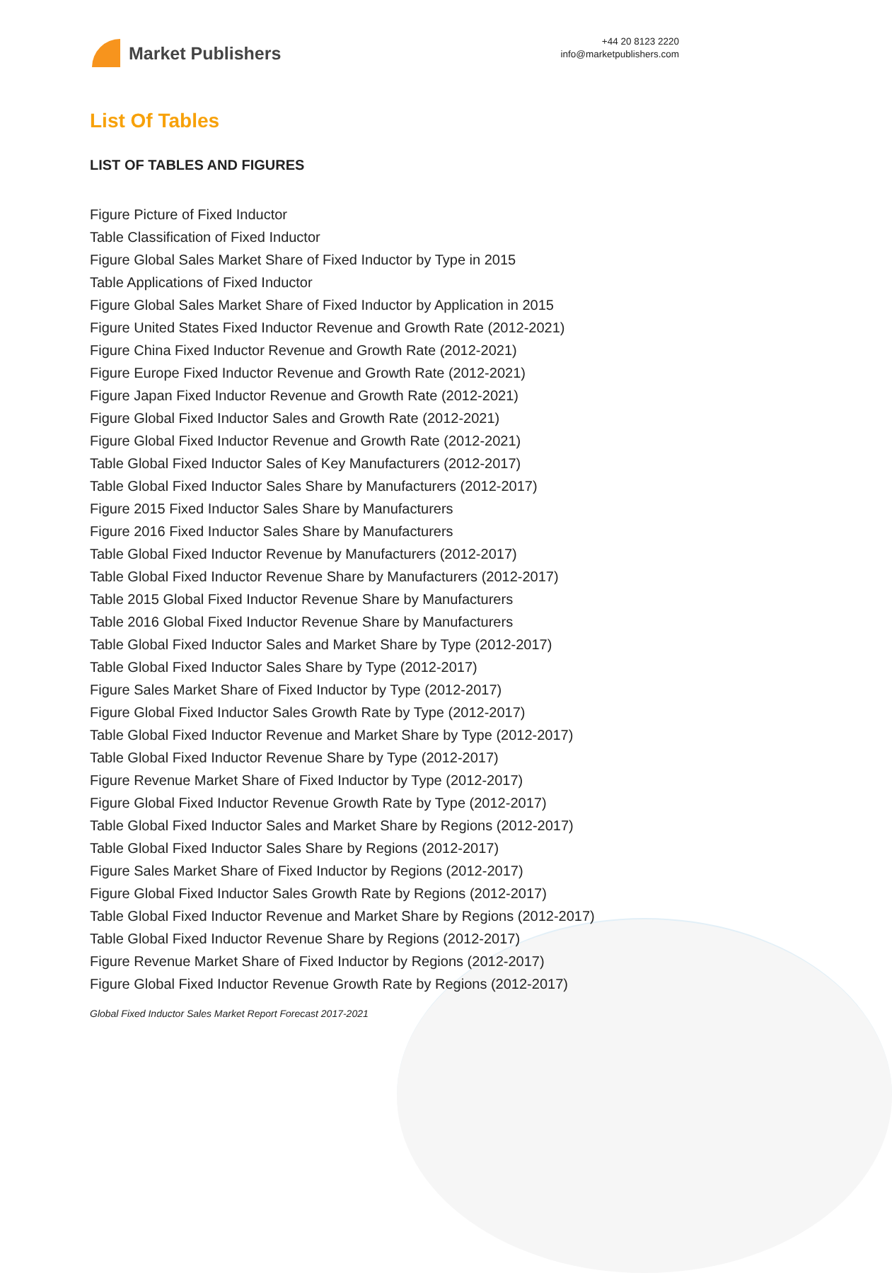Market Publishers
+44 20 8123 2220
info@marketpublishers.com
List Of Tables
LIST OF TABLES AND FIGURES
Figure Picture of Fixed Inductor
Table Classification of Fixed Inductor
Figure Global Sales Market Share of Fixed Inductor by Type in 2015
Table Applications of Fixed Inductor
Figure Global Sales Market Share of Fixed Inductor by Application in 2015
Figure United States Fixed Inductor Revenue and Growth Rate (2012-2021)
Figure China Fixed Inductor Revenue and Growth Rate (2012-2021)
Figure Europe Fixed Inductor Revenue and Growth Rate (2012-2021)
Figure Japan Fixed Inductor Revenue and Growth Rate (2012-2021)
Figure Global Fixed Inductor Sales and Growth Rate (2012-2021)
Figure Global Fixed Inductor Revenue and Growth Rate (2012-2021)
Table Global Fixed Inductor Sales of Key Manufacturers (2012-2017)
Table Global Fixed Inductor Sales Share by Manufacturers (2012-2017)
Figure 2015 Fixed Inductor Sales Share by Manufacturers
Figure 2016 Fixed Inductor Sales Share by Manufacturers
Table Global Fixed Inductor Revenue by Manufacturers (2012-2017)
Table Global Fixed Inductor Revenue Share by Manufacturers (2012-2017)
Table 2015 Global Fixed Inductor Revenue Share by Manufacturers
Table 2016 Global Fixed Inductor Revenue Share by Manufacturers
Table Global Fixed Inductor Sales and Market Share by Type (2012-2017)
Table Global Fixed Inductor Sales Share by Type (2012-2017)
Figure Sales Market Share of Fixed Inductor by Type (2012-2017)
Figure Global Fixed Inductor Sales Growth Rate by Type (2012-2017)
Table Global Fixed Inductor Revenue and Market Share by Type (2012-2017)
Table Global Fixed Inductor Revenue Share by Type (2012-2017)
Figure Revenue Market Share of Fixed Inductor by Type (2012-2017)
Figure Global Fixed Inductor Revenue Growth Rate by Type (2012-2017)
Table Global Fixed Inductor Sales and Market Share by Regions (2012-2017)
Table Global Fixed Inductor Sales Share by Regions (2012-2017)
Figure Sales Market Share of Fixed Inductor by Regions (2012-2017)
Figure Global Fixed Inductor Sales Growth Rate by Regions (2012-2017)
Table Global Fixed Inductor Revenue and Market Share by Regions (2012-2017)
Table Global Fixed Inductor Revenue Share by Regions (2012-2017)
Figure Revenue Market Share of Fixed Inductor by Regions (2012-2017)
Figure Global Fixed Inductor Revenue Growth Rate by Regions (2012-2017)
Global Fixed Inductor Sales Market Report Forecast 2017-2021